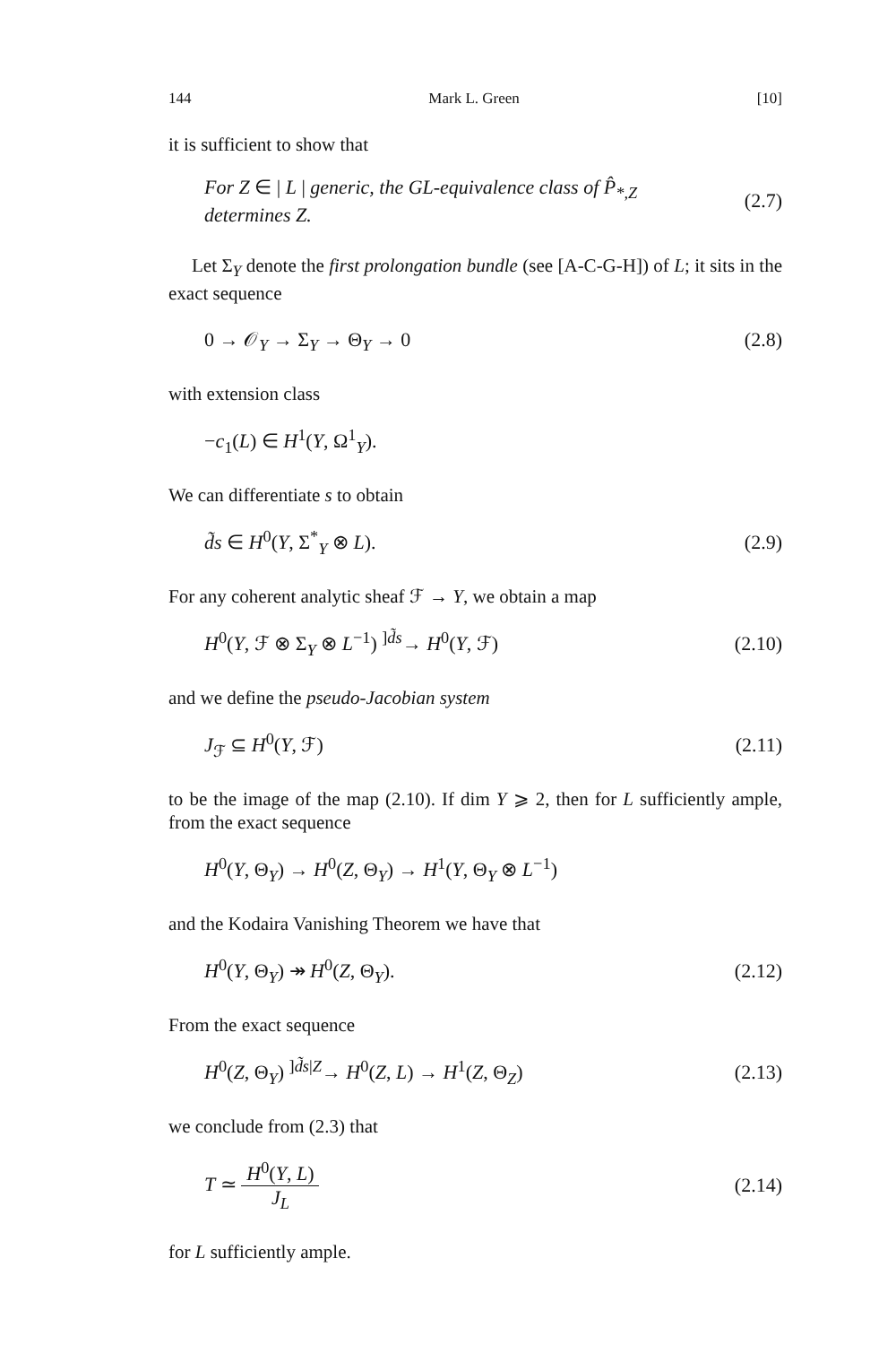144 Mark L. Green [10]
it is sufficient to show that
For Z ∈ | L | generic, the GL-equivalence class of P̂<sub>*,Z</sub>
determines Z. (2.7)
Let Σ<sub>Y</sub> denote the first prolongation bundle (see [A-C-G-H]) of L; it sits in the exact sequence
0 → 𝒪<sub>Y</sub> → Σ<sub>Y</sub> → Θ<sub>Y</sub> → 0 (2.8)
with extension class
−c<sub>1</sub>(L) ∈ H<sup>1</sup>(Y, Ω<sup>1</sup><sub>Y</sub>).
We can differentiate s to obtain
d̃s ∈ H<sup>0</sup>(Y, Σ<sup>*</sup><sub>Y</sub> ⊗ L). (2.9)
For any coherent analytic sheaf ℱ → Y, we obtain a map
H<sup>0</sup>(Y, ℱ ⊗ Σ<sub>Y</sub> ⊗ L<sup>−1</sup>) <sup>]d̃s</sup>→ H<sup>0</sup>(Y, ℱ) (2.10)
and we define the pseudo-Jacobian system
J<sub>ℱ</sub> ⊆ H<sup>0</sup>(Y, ℱ) (2.11)
to be the image of the map (2.10). If dim Y ⩾ 2, then for L sufficiently ample, from the exact sequence
H<sup>0</sup>(Y, Θ<sub>Y</sub>) → H<sup>0</sup>(Z, Θ<sub>Y</sub>) → H<sup>1</sup>(Y, Θ<sub>Y</sub> ⊗ L<sup>−1</sup>)
and the Kodaira Vanishing Theorem we have that
H<sup>0</sup>(Y, Θ<sub>Y</sub>) ↠ H<sup>0</sup>(Z, Θ<sub>Y</sub>). (2.12)
From the exact sequence
H<sup>0</sup>(Z, Θ<sub>Y</sub>) <sup>]d̃s|Z</sup>→ H<sup>0</sup>(Z, L) → H<sup>1</sup>(Z, Θ<sub>Z</sub>) (2.13)
we conclude from (2.3) that
T ≃ H<sup>0</sup>(Y, L) J<sub>L</sub> (2.14)
for L sufficiently ample.